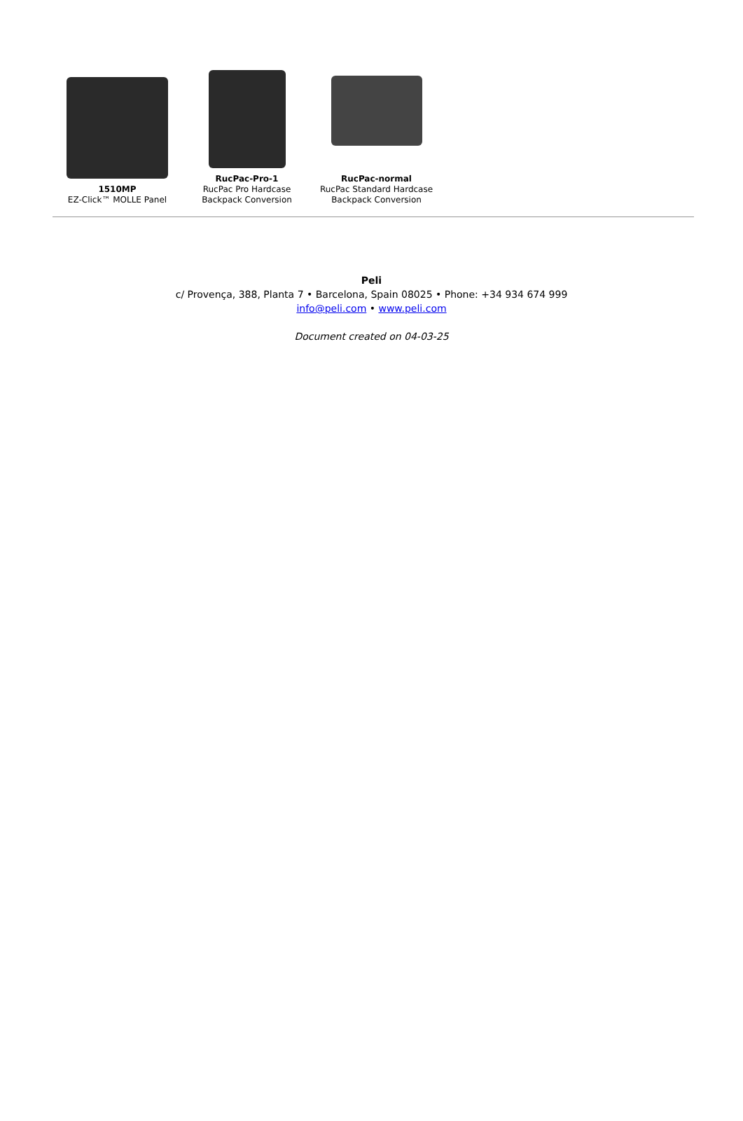1510MP
EZ-Click™ MOLLE Panel
RucPac-Pro-1
RucPac Pro Hardcase Backpack Conversion
RucPac-normal
RucPac Standard Hardcase Backpack Conversion
Peli
c/ Provença, 388, Planta 7 • Barcelona, Spain 08025 • Phone: +34 934 674 999
info@peli.com • www.peli.com
Document created on 04-03-25